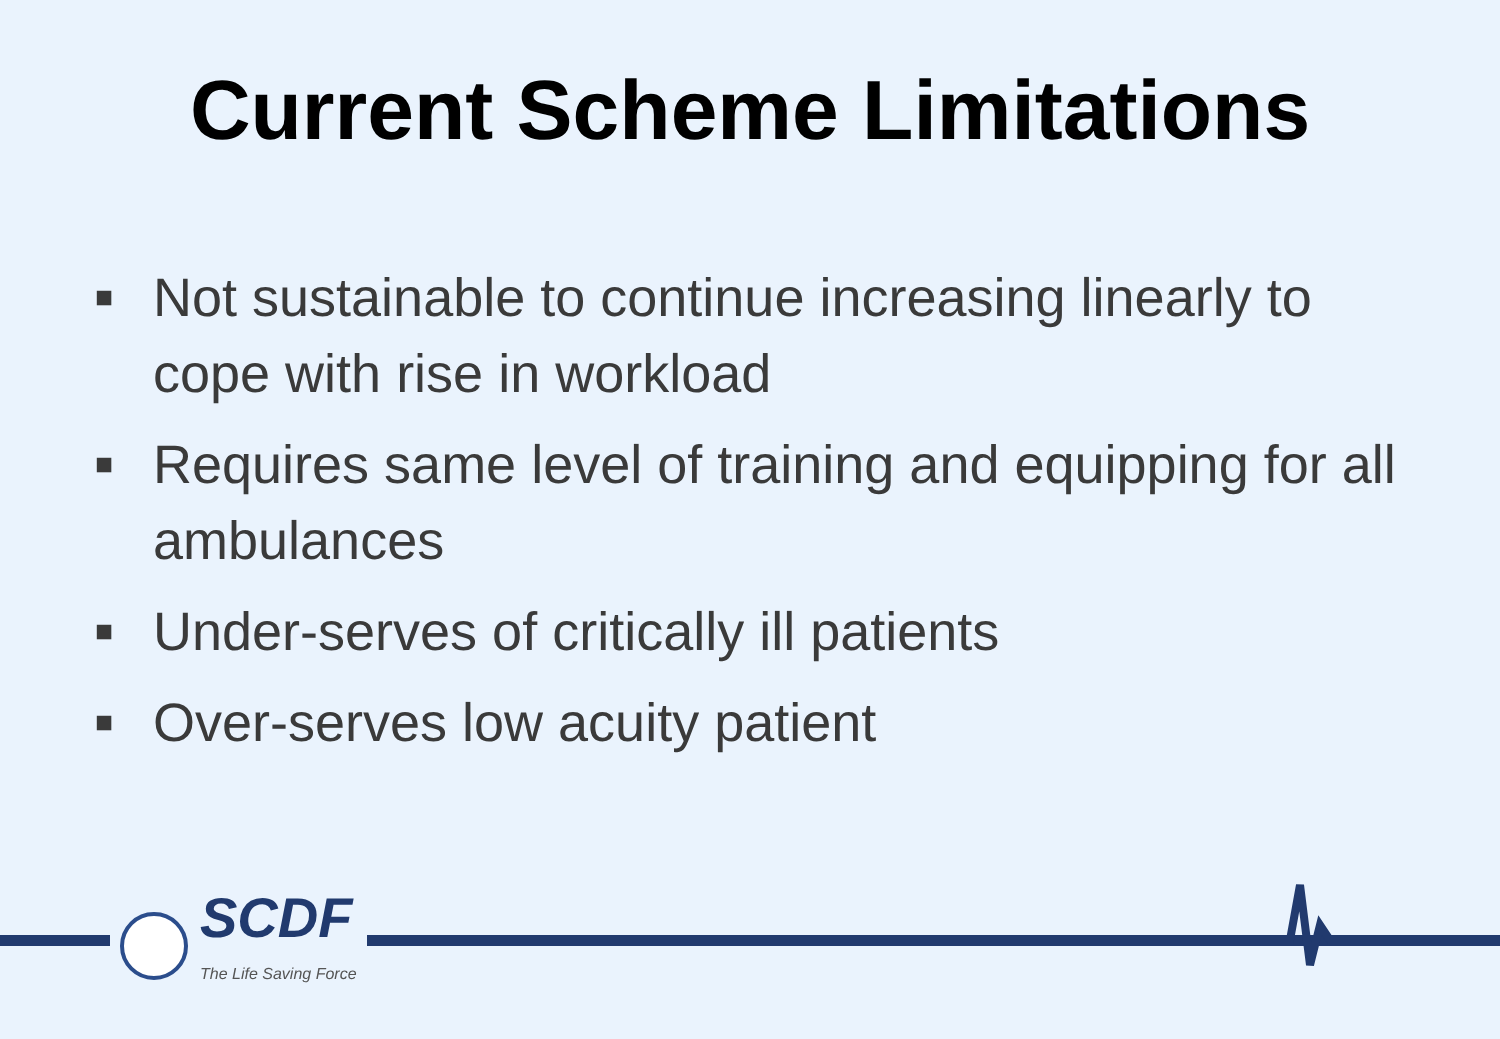Current Scheme Limitations
■ Not sustainable to continue increasing linearly to cope with rise in workload
■ Requires same level of training and equipping for all ambulances
■ Under-serves of critically ill patients
■ Over-serves low acuity patient
SCDF
The Life Saving Force